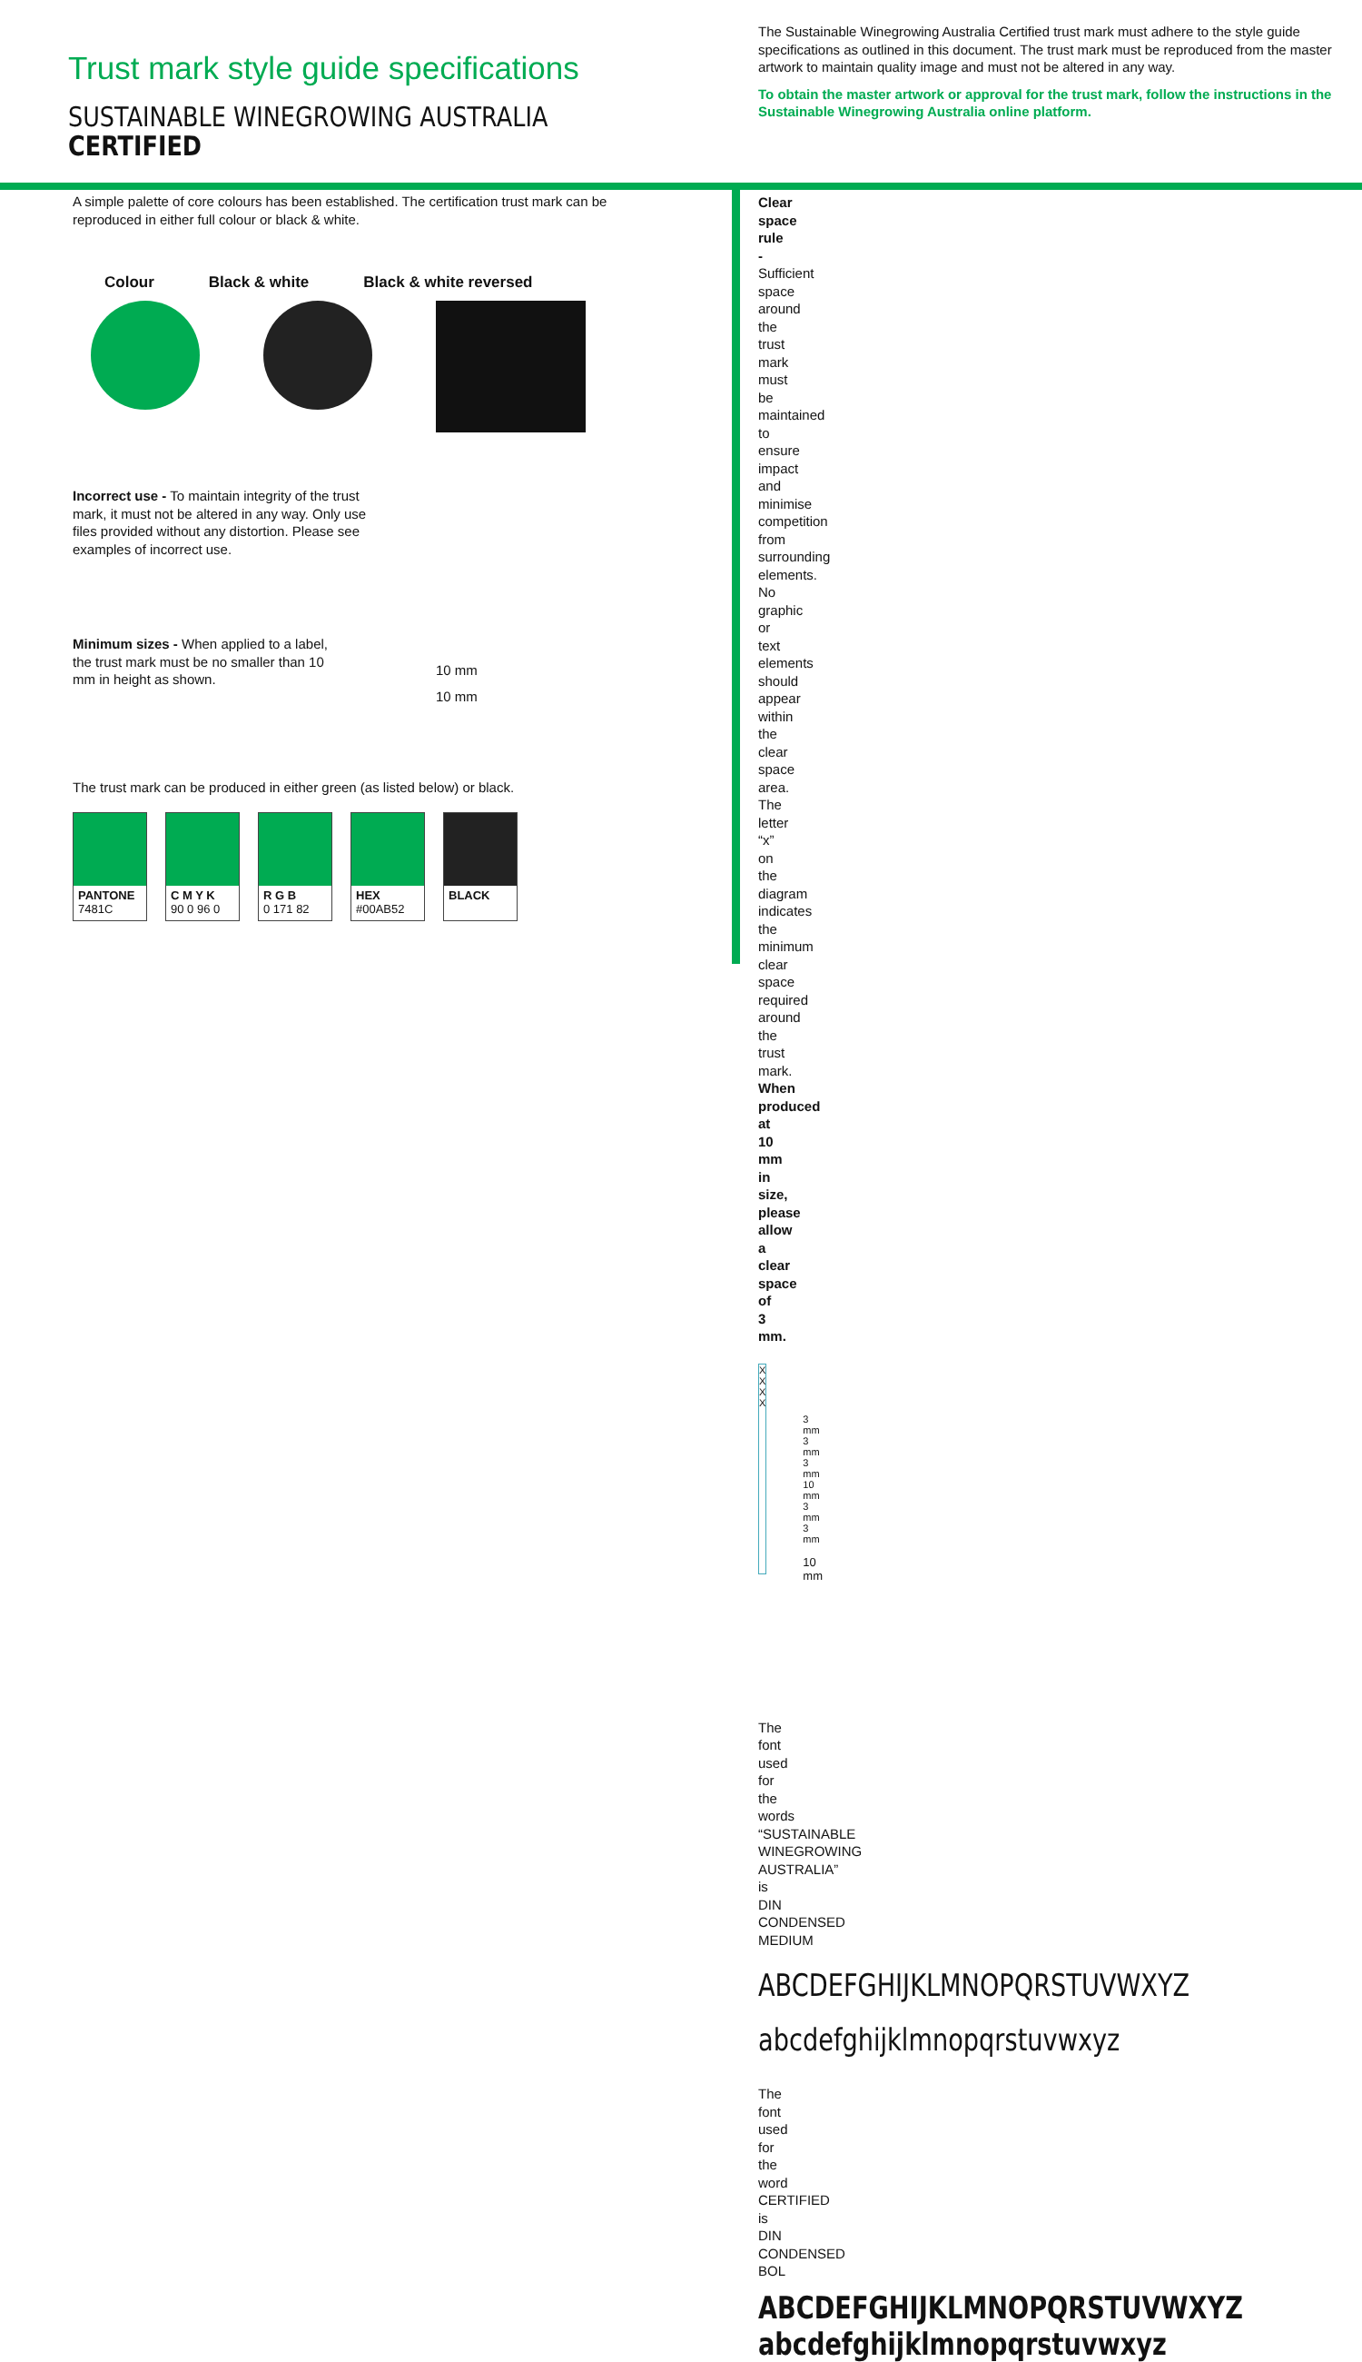Trust mark style guide specifications
SUSTAINABLE WINEGROWING AUSTRALIA
CERTIFIED
The Sustainable Winegrowing Australia Certified trust mark must adhere to the style guide specifications as outlined in this document. The trust mark must be reproduced from the master artwork to maintain quality image and must not be altered in any way.
To obtain the master artwork or approval for the trust mark, follow the instructions in the Sustainable Winegrowing Australia online platform.
A simple palette of core colours has been established. The certification trust mark can be reproduced in either full colour or black & white.
Colour Black & white Black & white reversed
Incorrect use - To maintain integrity of the trust mark, it must not be altered in any way. Only use files provided without any distortion. Please see examples of incorrect use.
Minimum sizes - When applied to a label, the trust mark must be no smaller than 10 mm in height as shown.
10 mm
10 mm
The trust mark can be produced in either green (as listed below) or black.
PANTONE
7481C
C M Y K
90 0 96 0
R G B
0 171 82
HEX
#00AB52
BLACK
Clear space rule - Sufficient space around the trust mark must be maintained to ensure impact and minimise competition from surrounding elements. No graphic or text elements should appear within the clear space area. The letter “x” on the diagram indicates the minimum clear space required around the trust mark.
When produced at 10 mm in size, please allow a clear space of 3 mm.
X X X X
3 mm 3 mm 3 mm 10 mm 3 mm 3 mm
10 mm
The font used for the words “SUSTAINABLE WINEGROWING AUSTRALIA” is DIN CONDENSED MEDIUM
ABCDEFGHIJKLMNOPQRSTUVWXYZ
abcdefghijklmnopqrstuvwxyz
The font used for the word CERTIFIED is DIN CONDENSED BOL
ABCDEFGHIJKLMNOPQRSTUVWXYZ
abcdefghijklmnopqrstuvwxyz